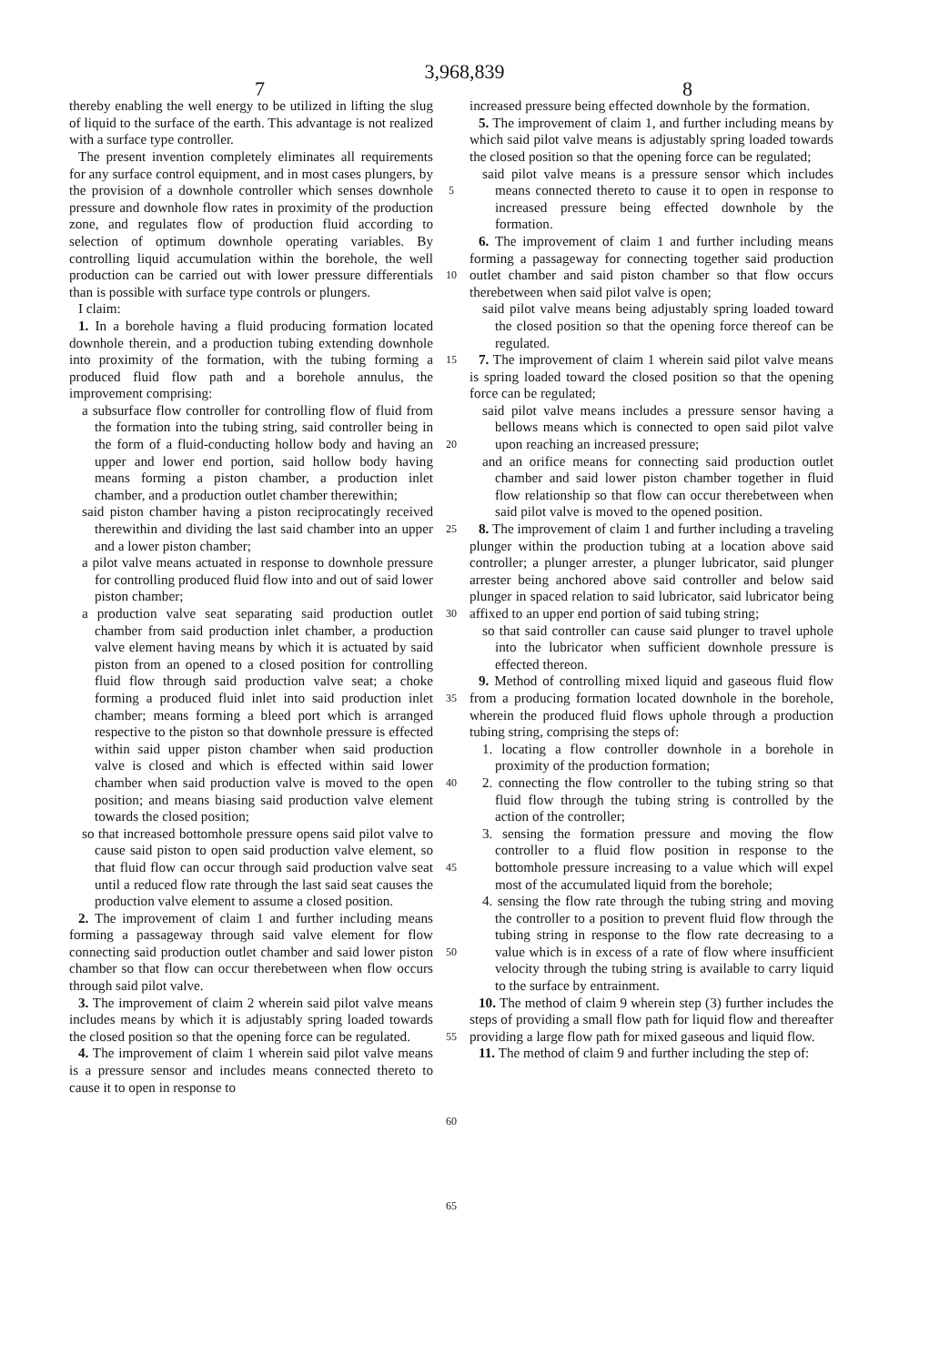3,968,839
7 8
thereby enabling the well energy to be utilized in lifting the slug of liquid to the surface of the earth. This advantage is not realized with a surface type controller.
The present invention completely eliminates all requirements for any surface control equipment, and in most cases plungers, by the provision of a downhole controller which senses downhole pressure and downhole flow rates in proximity of the production zone, and regulates flow of production fluid according to selection of optimum downhole operating variables. By controlling liquid accumulation within the borehole, the well production can be carried out with lower pressure differentials than is possible with surface type controls or plungers.
I claim:
1. In a borehole having a fluid producing formation located downhole therein, and a production tubing extending downhole into proximity of the formation, with the tubing forming a produced fluid flow path and a borehole annulus, the improvement comprising:
a subsurface flow controller for controlling flow of fluid from the formation into the tubing string, said controller being in the form of a fluid-conducting hollow body and having an upper and lower end portion, said hollow body having means forming a piston chamber, a production inlet chamber, and a production outlet chamber therewithin;
said piston chamber having a piston reciprocatingly received therewithin and dividing the last said chamber into an upper and a lower piston chamber;
a pilot valve means actuated in response to downhole pressure for controlling produced fluid flow into and out of said lower piston chamber;
a production valve seat separating said production outlet chamber from said production inlet chamber, a production valve element having means by which it is actuated by said piston from an opened to a closed position for controlling fluid flow through said production valve seat; a choke forming a produced fluid inlet into said production inlet chamber; means forming a bleed port which is arranged respective to the piston so that downhole pressure is effected within said upper piston chamber when said production valve is closed and which is effected within said lower chamber when said production valve is moved to the open position; and means biasing said production valve element towards the closed position;
so that increased bottomhole pressure opens said pilot valve to cause said piston to open said production valve element, so that fluid flow can occur through said production valve seat until a reduced flow rate through the last said seat causes the production valve element to assume a closed position.
2. The improvement of claim 1 and further including means forming a passageway through said valve element for flow connecting said production outlet chamber and said lower piston chamber so that flow can occur therebetween when flow occurs through said pilot valve.
3. The improvement of claim 2 wherein said pilot valve means includes means by which it is adjustably spring loaded towards the closed position so that the opening force can be regulated.
4. The improvement of claim 1 wherein said pilot valve means is a pressure sensor and includes means connected thereto to cause it to open in response to
5
10
15
20
25
30
35
40
45
50
55
60
65
increased pressure being effected downhole by the formation.
5. The improvement of claim 1, and further including means by which said pilot valve means is adjustably spring loaded towards the closed position so that the opening force can be regulated;
said pilot valve means is a pressure sensor which includes means connected thereto to cause it to open in response to increased pressure being effected downhole by the formation.
6. The improvement of claim 1 and further including means forming a passageway for connecting together said production outlet chamber and said piston chamber so that flow occurs therebetween when said pilot valve is open;
said pilot valve means being adjustably spring loaded toward the closed position so that the opening force thereof can be regulated.
7. The improvement of claim 1 wherein said pilot valve means is spring loaded toward the closed position so that the opening force can be regulated;
said pilot valve means includes a pressure sensor having a bellows means which is connected to open said pilot valve upon reaching an increased pressure;
and an orifice means for connecting said production outlet chamber and said lower piston chamber together in fluid flow relationship so that flow can occur therebetween when said pilot valve is moved to the opened position.
8. The improvement of claim 1 and further including a traveling plunger within the production tubing at a location above said controller; a plunger arrester, a plunger lubricator, said plunger arrester being anchored above said controller and below said plunger in spaced relation to said lubricator, said lubricator being affixed to an upper end portion of said tubing string;
so that said controller can cause said plunger to travel uphole into the lubricator when sufficient downhole pressure is effected thereon.
9. Method of controlling mixed liquid and gaseous fluid flow from a producing formation located downhole in the borehole, wherein the produced fluid flows uphole through a production tubing string, comprising the steps of:
1. locating a flow controller downhole in a borehole in proximity of the production formation;
2. connecting the flow controller to the tubing string so that fluid flow through the tubing string is controlled by the action of the controller;
3. sensing the formation pressure and moving the flow controller to a fluid flow position in response to the bottomhole pressure increasing to a value which will expel most of the accumulated liquid from the borehole;
4. sensing the flow rate through the tubing string and moving the controller to a position to prevent fluid flow through the tubing string in response to the flow rate decreasing to a value which is in excess of a rate of flow where insufficient velocity through the tubing string is available to carry liquid to the surface by entrainment.
10. The method of claim 9 wherein step (3) further includes the steps of providing a small flow path for liquid flow and thereafter providing a large flow path for mixed gaseous and liquid flow.
11. The method of claim 9 and further including the step of: